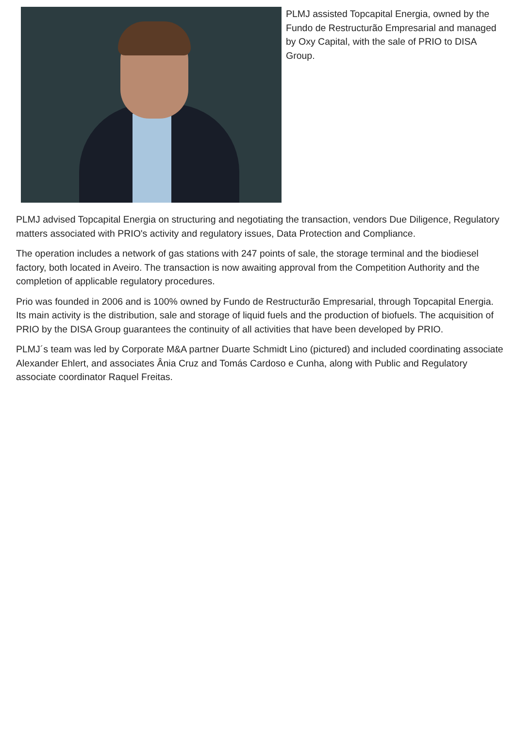PLMJ assisted Topcapital Energia, owned by the Fundo de Restructurão Empresarial and managed by Oxy Capital, with the sale of PRIO to DISA Group.
PLMJ advised Topcapital Energia on structuring and negotiating the transaction, vendors Due Diligence, Regulatory matters associated with PRIO's activity and regulatory issues, Data Protection and Compliance.
The operation includes a network of gas stations with 247 points of sale, the storage terminal and the biodiesel factory, both located in Aveiro. The transaction is now awaiting approval from the Competition Authority and the completion of applicable regulatory procedures.
Prio was founded in 2006 and is 100% owned by Fundo de Restructurão Empresarial, through Topcapital Energia. Its main activity is the distribution, sale and storage of liquid fuels and the production of biofuels. The acquisition of PRIO by the DISA Group guarantees the continuity of all activities that have been developed by PRIO.
PLMJ´s team was led by Corporate M&A partner Duarte Schmidt Lino (pictured) and included coordinating associate Alexander Ehlert, and associates Ânia Cruz and Tomás Cardoso e Cunha, along with Public and Regulatory associate coordinator Raquel Freitas.